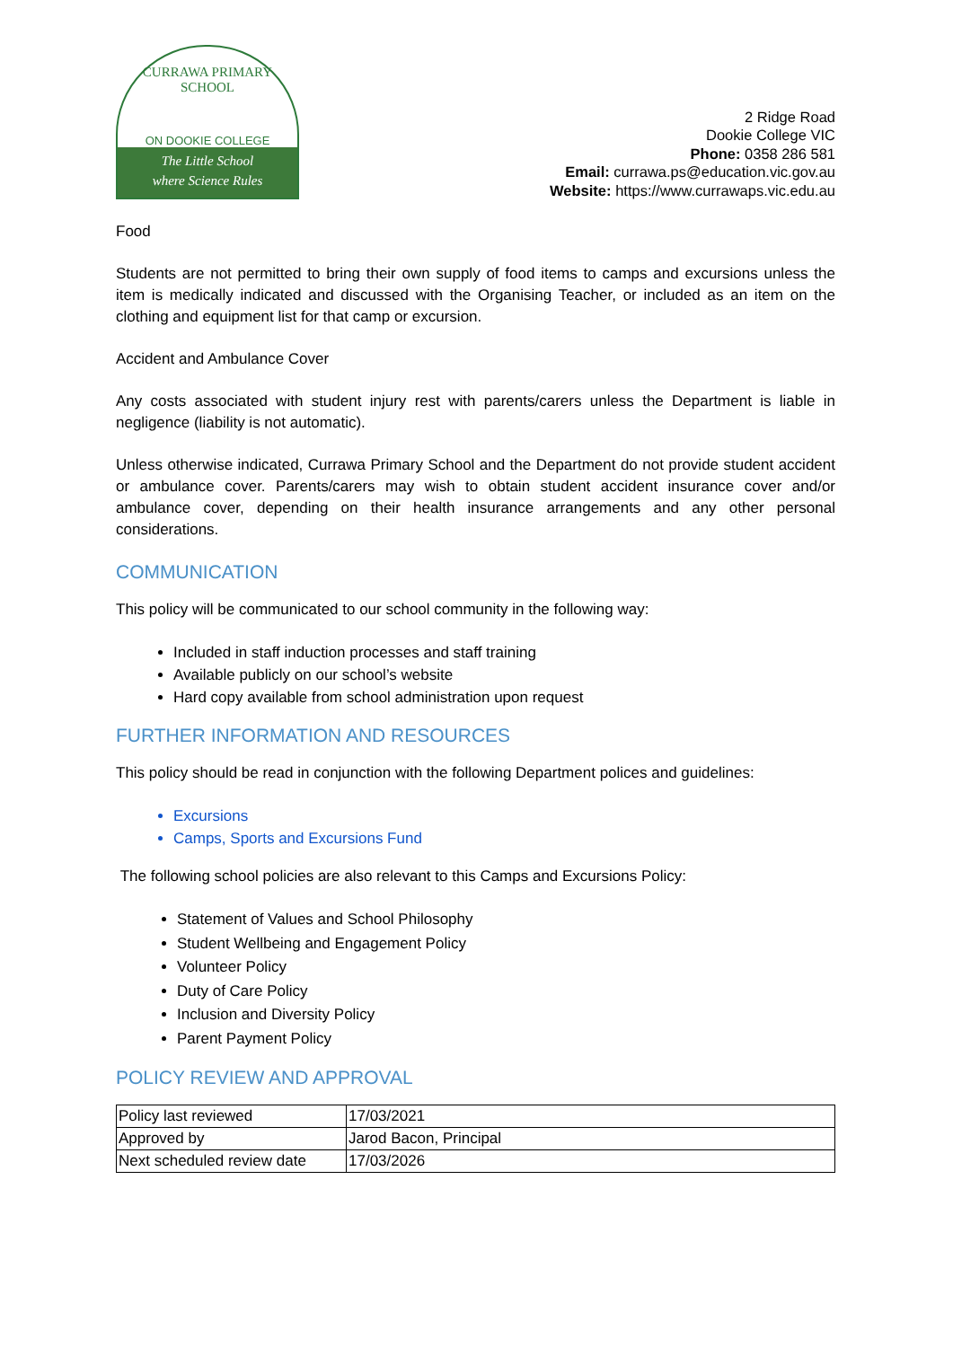CURRAWA PRIMARY SCHOOL
ON DOOKIE COLLEGE
The Little School
where Science Rules
2 Ridge Road
Dookie College VIC
Phone: 0358 286 581
Email: currawa.ps@education.vic.gov.au
Website: https://www.currawaps.vic.edu.au
Food
Students are not permitted to bring their own supply of food items to camps and excursions unless the item is medically indicated and discussed with the Organising Teacher, or included as an item on the clothing and equipment list for that camp or excursion.
Accident and Ambulance Cover
Any costs associated with student injury rest with parents/carers unless the Department is liable in negligence (liability is not automatic).
Unless otherwise indicated, Currawa Primary School and the Department do not provide student accident or ambulance cover. Parents/carers may wish to obtain student accident insurance cover and/or ambulance cover, depending on their health insurance arrangements and any other personal considerations.
COMMUNICATION
This policy will be communicated to our school community in the following way:
Included in staff induction processes and staff training
Available publicly on our school’s website
Hard copy available from school administration upon request
FURTHER INFORMATION AND RESOURCES
This policy should be read in conjunction with the following Department polices and guidelines:
Excursions
Camps, Sports and Excursions Fund
The following school policies are also relevant to this Camps and Excursions Policy:
Statement of Values and School Philosophy
Student Wellbeing and Engagement Policy
Volunteer Policy
Duty of Care Policy
Inclusion and Diversity Policy
Parent Payment Policy
POLICY REVIEW AND APPROVAL
| Policy last reviewed | 17/03/2021 |
| Approved by | Jarod Bacon, Principal |
| Next scheduled review date | 17/03/2026 |